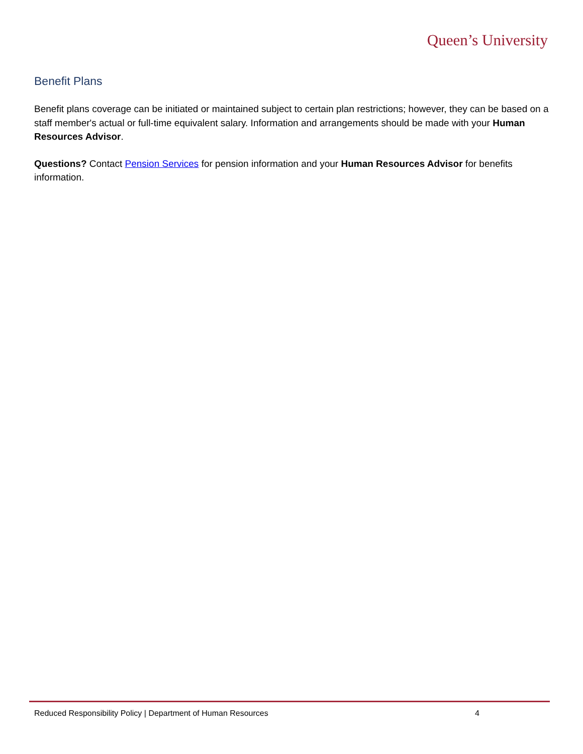Queen’s University
Benefit Plans
Benefit plans coverage can be initiated or maintained subject to certain plan restrictions; however, they can be based on a staff member's actual or full-time equivalent salary. Information and arrangements should be made with your Human Resources Advisor.
Questions? Contact Pension Services for pension information and your Human Resources Advisor for benefits information.
Reduced Responsibility Policy | Department of Human Resources 4